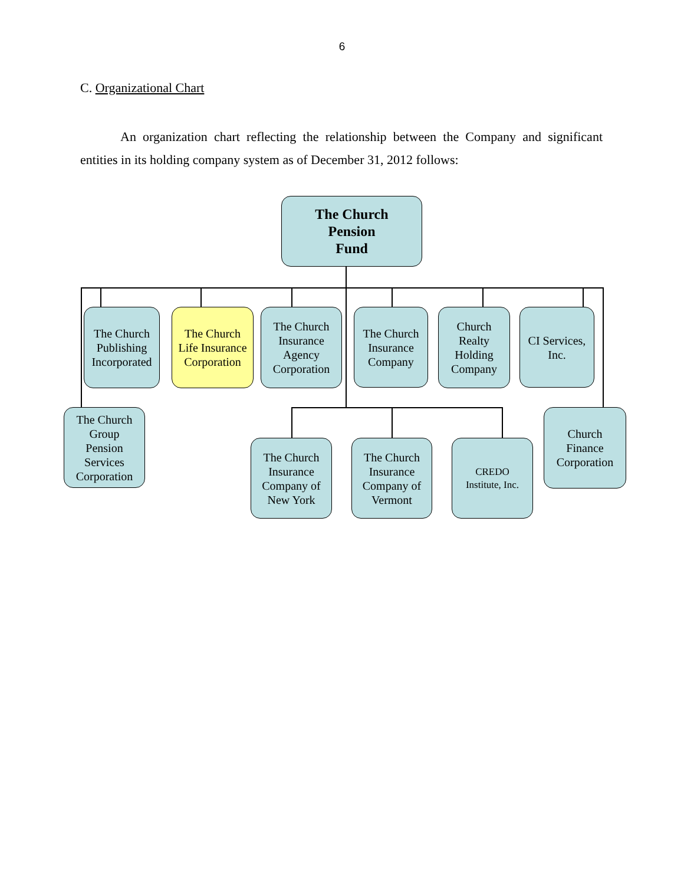6
C. Organizational Chart
An organization chart reflecting the relationship between the Company and significant entities in its holding company system as of December 31, 2012 follows:
The Church
Pension
Fund
The Church
Publishing
Incorporated
The Church
Life Insurance
Corporation
The Church
Insurance
Agency
Corporation
The Church
Insurance
Company
Church
Realty
Holding
Company
CI Services,
Inc.
The Church
Group
Pension
Services
Corporation
The Church
Insurance
Company of
New York
The Church
Insurance
Company of
Vermont
CREDO
Institute, Inc.
Church
Finance
Corporation